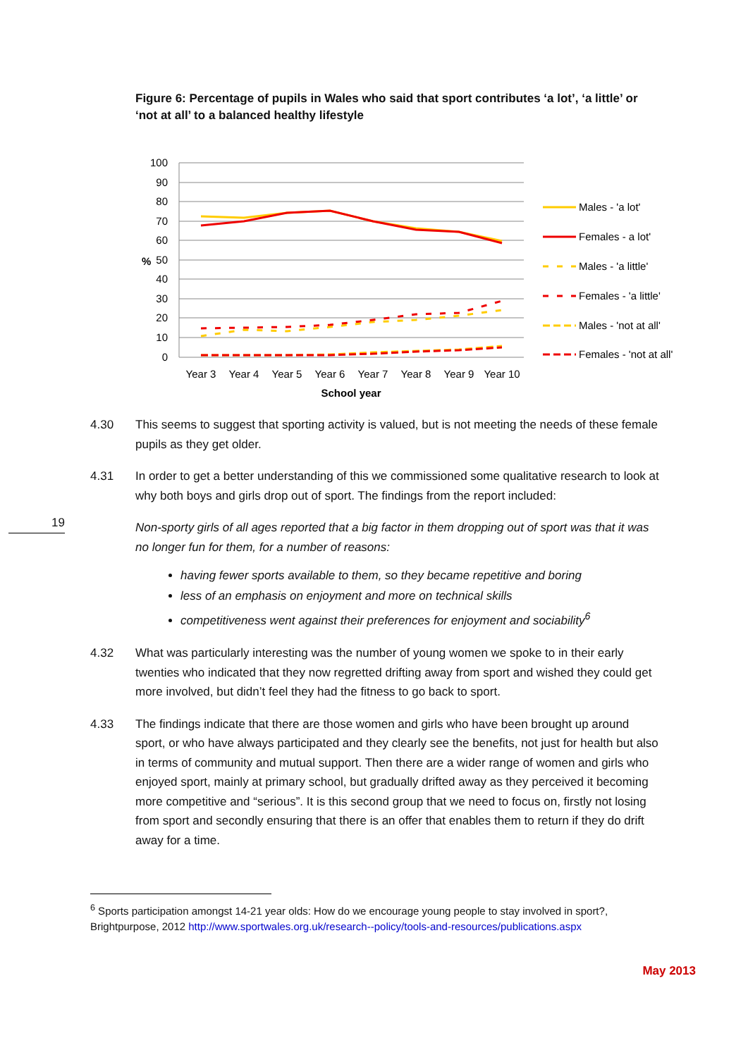19
Figure 6: Percentage of pupils in Wales who said that sport contributes ‘a lot’, ‘a little’ or ‘not at all’ to a balanced healthy lifestyle
100
90
80
70
60
50
40
30
20
10
0
%
Year 3
Year 4
Year 5
Year 6
Year 7
Year 8
Year 9
Year 10
School year
Males - 'a lot'
Females - a lot'
Males - 'a little'
Females - 'a little'
Males - 'not at all'
Females - 'not at all'
4.30 This seems to suggest that sporting activity is valued, but is not meeting the needs of these female pupils as they get older.
4.31 In order to get a better understanding of this we commissioned some qualitative research to look at why both boys and girls drop out of sport. The findings from the report included:
Non-sporty girls of all ages reported that a big factor in them dropping out of sport was that it was no longer fun for them, for a number of reasons:
having fewer sports available to them, so they became repetitive and boring
less of an emphasis on enjoyment and more on technical skills
competitiveness went against their preferences for enjoyment and sociability<sup>6</sup>
4.32 What was particularly interesting was the number of young women we spoke to in their early twenties who indicated that they now regretted drifting away from sport and wished they could get more involved, but didn’t feel they had the fitness to go back to sport.
4.33 The findings indicate that there are those women and girls who have been brought up around sport, or who have always participated and they clearly see the benefits, not just for health but also in terms of community and mutual support. Then there are a wider range of women and girls who enjoyed sport, mainly at primary school, but gradually drifted away as they perceived it becoming more competitive and “serious”. It is this second group that we need to focus on, firstly not losing from sport and secondly ensuring that there is an offer that enables them to return if they do drift away for a time.
<sup>6</sup> Sports participation amongst 14-21 year olds: How do we encourage young people to stay involved in sport?, Brightpurpose, 2012 http://www.sportwales.org.uk/research--policy/tools-and-resources/publications.aspx
May 2013